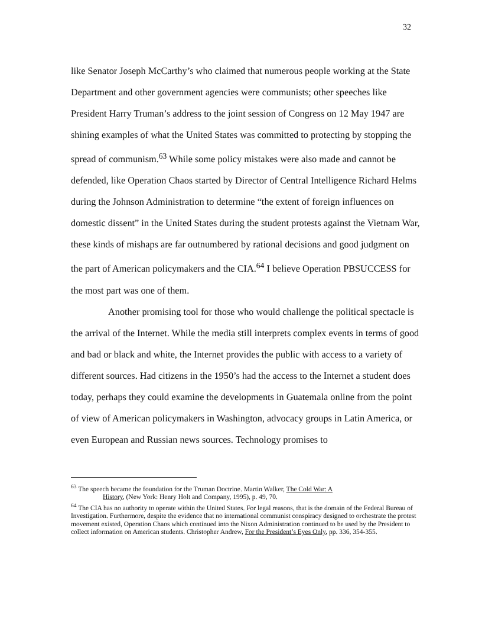32
like Senator Joseph McCarthy’s who claimed that numerous people working at the State Department and other government agencies were communists; other speeches like President Harry Truman’s address to the joint session of Congress on 12 May 1947 are shining examples of what the United States was committed to protecting by stopping the spread of communism.<sup>63</sup> While some policy mistakes were also made and cannot be defended, like Operation Chaos started by Director of Central Intelligence Richard Helms during the Johnson Administration to determine “the extent of foreign influences on domestic dissent” in the United States during the student protests against the Vietnam War, these kinds of mishaps are far outnumbered by rational decisions and good judgment on the part of American policymakers and the CIA.<sup>64</sup> I believe Operation PBSUCCESS for the most part was one of them.
Another promising tool for those who would challenge the political spectacle is the arrival of the Internet. While the media still interprets complex events in terms of good and bad or black and white, the Internet provides the public with access to a variety of different sources. Had citizens in the 1950’s had the access to the Internet a student does today, perhaps they could examine the developments in Guatemala online from the point of view of American policymakers in Washington, advocacy groups in Latin America, or even European and Russian news sources. Technology promises to
<sup>63</sup> The speech became the foundation for the Truman Doctrine. Martin Walker, The Cold War: A
History, (New York: Henry Holt and Company, 1995), p. 49, 70.
<sup>64</sup> The CIA has no authority to operate within the United States. For legal reasons, that is the domain of the Federal Bureau of Investigation. Furthermore, despite the evidence that no international communist conspiracy designed to orchestrate the protest movement existed, Operation Chaos which continued into the Nixon Administration continued to be used by the President to collect information on American students. Christopher Andrew, For the President’s Eyes Only, pp. 336, 354-355.